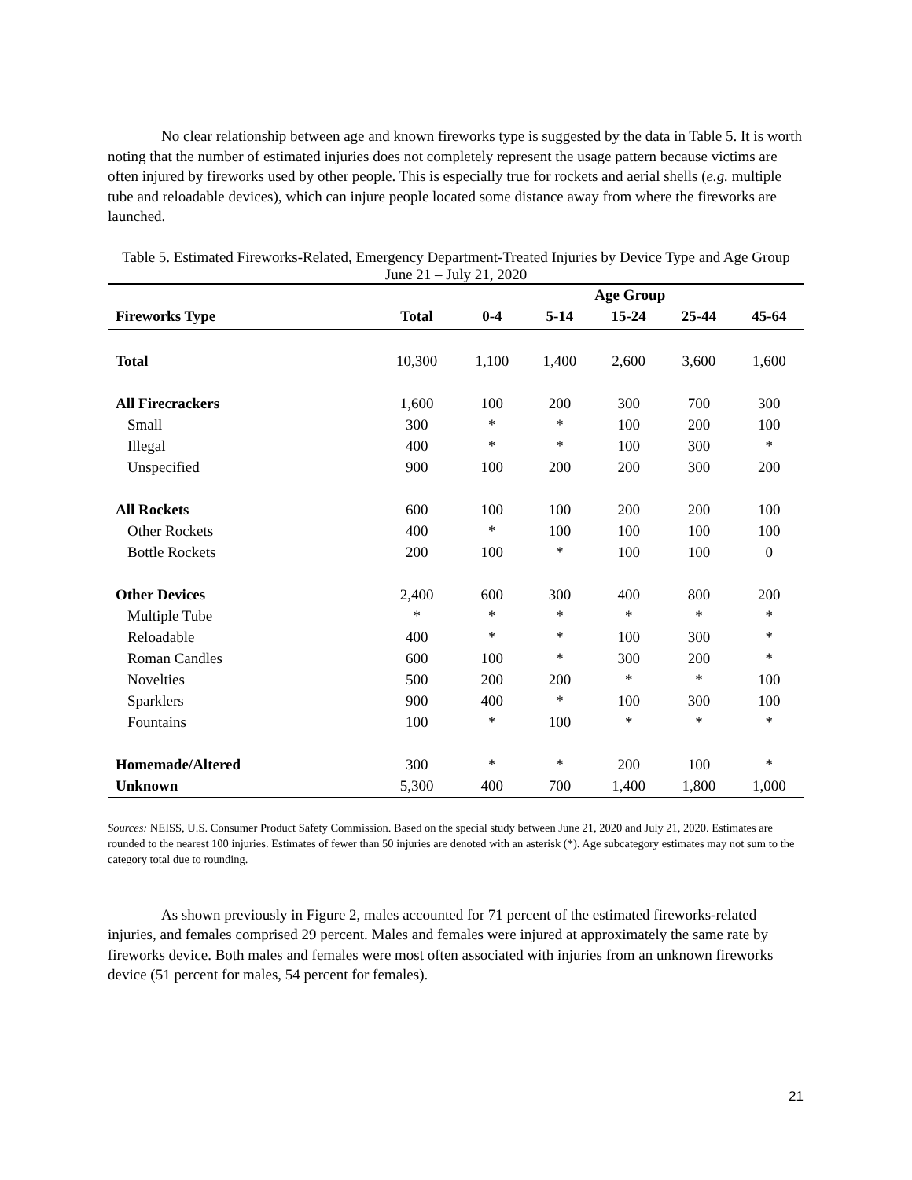No clear relationship between age and known fireworks type is suggested by the data in Table 5. It is worth noting that the number of estimated injuries does not completely represent the usage pattern because victims are often injured by fireworks used by other people. This is especially true for rockets and aerial shells (e.g. multiple tube and reloadable devices), which can injure people located some distance away from where the fireworks are launched.
Table 5. Estimated Fireworks-Related, Emergency Department-Treated Injuries by Device Type and Age Group
June 21 – July 21, 2020
| | | | Age Group | | | | |
| --- | --- | --- | --- | --- | --- | --- | --- |
| Fireworks Type | Total | 0-4 | 5-14 | 15-24 | 25-44 | 45-64 | |
| Total | 10,300 | 1,100 | 1,400 | 2,600 | 3,600 | 1,600 | |
| All Firecrackers | 1,600 | 100 | 200 | 300 | 700 | 300 | |
| Small | 300 | * | * | 100 | 200 | 100 | |
| Illegal | 400 | * | * | 100 | 300 | * | |
| Unspecified | 900 | 100 | 200 | 200 | 300 | 200 | |
| All Rockets | 600 | 100 | 100 | 200 | 200 | 100 | |
| Other Rockets | 400 | * | 100 | 100 | 100 | 100 | |
| Bottle Rockets | 200 | 100 | * | 100 | 100 | 0 | |
| Other Devices | 2,400 | 600 | 300 | 400 | 800 | 200 | |
| Multiple Tube | * | * | * | * | * | * | |
| Reloadable | 400 | * | * | 100 | 300 | * | |
| Roman Candles | 600 | 100 | * | 300 | 200 | * | |
| Novelties | 500 | 200 | 200 | * | * | 100 | |
| Sparklers | 900 | 400 | * | 100 | 300 | 100 | |
| Fountains | 100 | * | 100 | * | * | * | |
| Homemade/Altered | 300 | * | * | 200 | 100 | * | |
| Unknown | 5,300 | 400 | 700 | 1,400 | 1,800 | 1,000 | |
Sources: NEISS, U.S. Consumer Product Safety Commission. Based on the special study between June 21, 2020 and July 21, 2020. Estimates are rounded to the nearest 100 injuries. Estimates of fewer than 50 injuries are denoted with an asterisk (*). Age subcategory estimates may not sum to the category total due to rounding.
As shown previously in Figure 2, males accounted for 71 percent of the estimated fireworks-related injuries, and females comprised 29 percent. Males and females were injured at approximately the same rate by fireworks device. Both males and females were most often associated with injuries from an unknown fireworks device (51 percent for males, 54 percent for females).
21